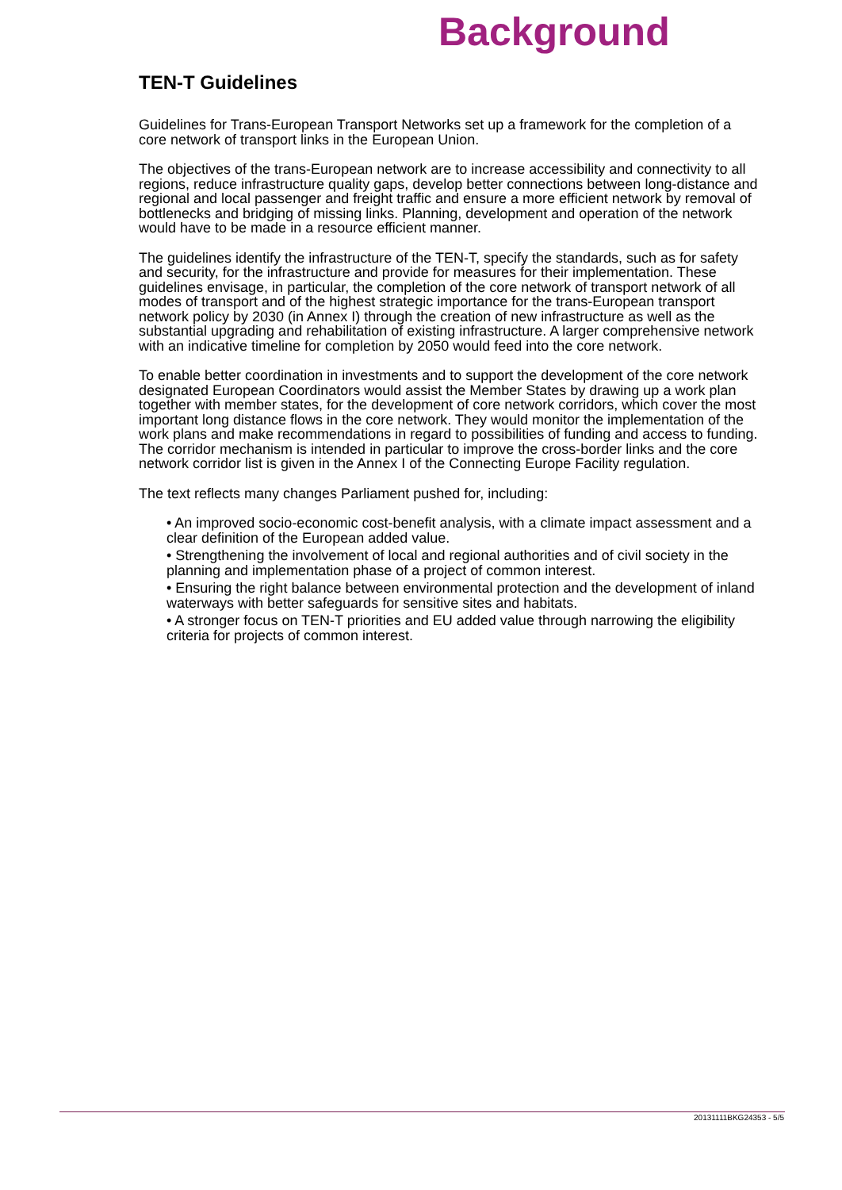Background
TEN-T Guidelines
Guidelines for Trans-European Transport Networks set up a framework for the completion of a core network of transport links in the European Union.
The objectives of the trans-European network are to increase accessibility and connectivity to all regions, reduce infrastructure quality gaps, develop better connections between long-distance and regional and local passenger and freight traffic and ensure a more efficient network by removal of bottlenecks and bridging of missing links. Planning, development and operation of the network would have to be made in a resource efficient manner.
The guidelines identify the infrastructure of the TEN-T, specify the standards, such as for safety and security, for the infrastructure and provide for measures for their implementation. These guidelines envisage, in particular, the completion of the core network of transport network of all modes of transport and of the highest strategic importance for the trans-European transport network policy by 2030 (in Annex I) through the creation of new infrastructure as well as the substantial upgrading and rehabilitation of existing infrastructure. A larger comprehensive network with an indicative timeline for completion by 2050 would feed into the core network.
To enable better coordination in investments and to support the development of the core network designated European Coordinators would assist the Member States by drawing up a work plan together with member states, for the development of core network corridors, which cover the most important long distance flows in the core network. They would monitor the implementation of the work plans and make recommendations in regard to possibilities of funding and access to funding. The corridor mechanism is intended in particular to improve the cross-border links and the core network corridor list is given in the Annex I of the Connecting Europe Facility regulation.
The text reflects many changes Parliament pushed for, including:
• An improved socio-economic cost-benefit analysis, with a climate impact assessment and a clear definition of the European added value.
• Strengthening the involvement of local and regional authorities and of civil society in the planning and implementation phase of a project of common interest.
• Ensuring the right balance between environmental protection and the development of inland waterways with better safeguards for sensitive sites and habitats.
• A stronger focus on TEN-T priorities and EU added value through narrowing the eligibility criteria for projects of common interest.
20131111BKG24353 - 5/5